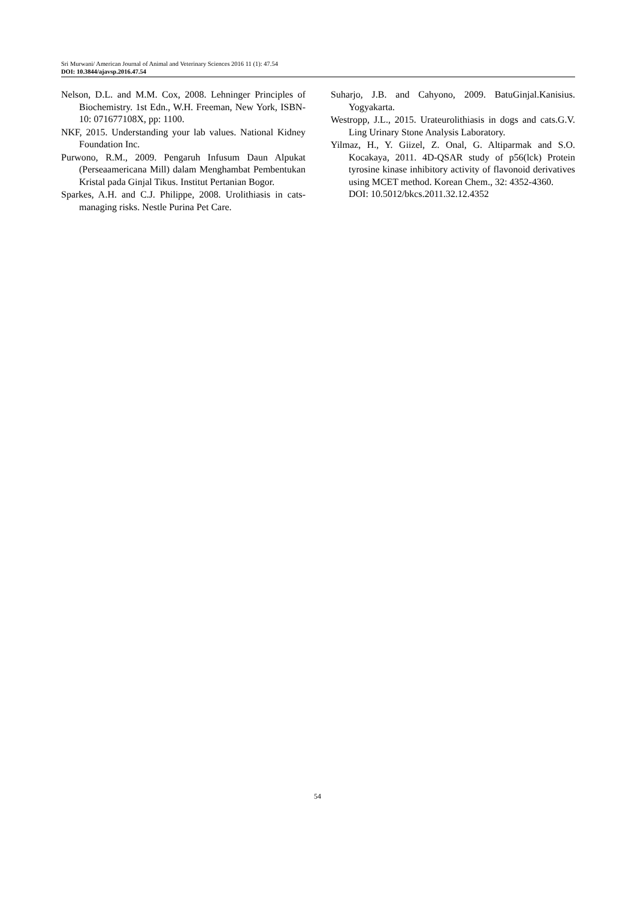Sri Murwani/ American Journal of Animal and Veterinary Sciences 2016 11 (1): 47.54
DOI: 10.3844/ajavsp.2016.47.54
Nelson, D.L. and M.M. Cox, 2008. Lehninger Principles of Biochemistry. 1st Edn., W.H. Freeman, New York, ISBN-10: 071677108X, pp: 1100.
NKF, 2015. Understanding your lab values. National Kidney Foundation Inc.
Purwono, R.M., 2009. Pengaruh Infusum Daun Alpukat (Perseaamericana Mill) dalam Menghambat Pembentukan Kristal pada Ginjal Tikus. Institut Pertanian Bogor.
Sparkes, A.H. and C.J. Philippe, 2008. Urolithiasis in cats-managing risks. Nestle Purina Pet Care.
Suharjo, J.B. and Cahyono, 2009. BatuGinjal.Kanisius. Yogyakarta.
Westropp, J.L., 2015. Urateurolithiasis in dogs and cats.G.V. Ling Urinary Stone Analysis Laboratory.
Yilmaz, H., Y. Giizel, Z. Onal, G. Altiparmak and S.O. Kocakaya, 2011. 4D-QSAR study of p56(lck) Protein tyrosine kinase inhibitory activity of flavonoid derivatives using MCET method. Korean Chem., 32: 4352-4360.
DOI: 10.5012/bkcs.2011.32.12.4352
54